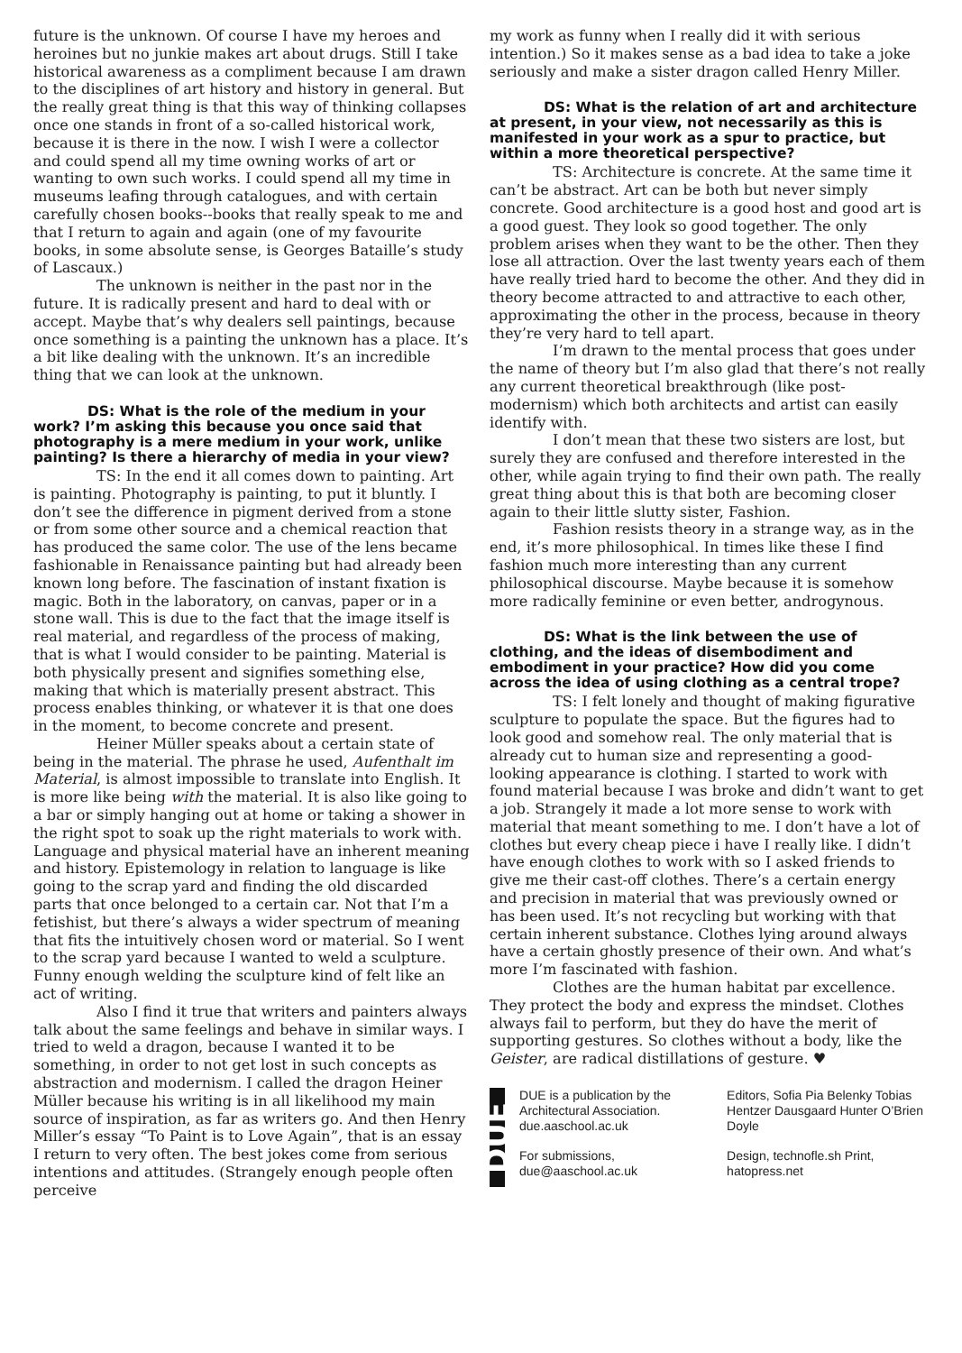future is the unknown. Of course I have my heroes and heroines but no junkie makes art about drugs. Still I take historical awareness as a compliment because I am drawn to the disciplines of art history and history in general. But the really great thing is that this way of thinking collapses once one stands in front of a so-called historical work, because it is there in the now. I wish I were a collector and could spend all my time owning works of art or wanting to own such works. I could spend all my time in museums leafing through catalogues, and with certain carefully chosen books--books that really speak to me and that I return to again and again (one of my favourite books, in some absolute sense, is Georges Bataille’s study of Lascaux.)
The unknown is neither in the past nor in the future. It is radically present and hard to deal with or accept. Maybe that’s why dealers sell paintings, because once something is a painting the unknown has a place. It’s a bit like dealing with the unknown. It’s an incredible thing that we can look at the unknown.
DS: What is the role of the medium in your work? I’m asking this because you once said that photography is a mere medium in your work, unlike painting? Is there a hierarchy of media in your view?
TS: In the end it all comes down to painting. Art is painting. Photography is painting, to put it bluntly. I don’t see the difference in pigment derived from a stone or from some other source and a chemical reaction that has produced the same color. The use of the lens became fashionable in Renaissance painting but had already been known long before. The fascination of instant fixation is magic. Both in the laboratory, on canvas, paper or in a stone wall. This is due to the fact that the image itself is real material, and regardless of the process of making, that is what I would consider to be painting. Material is both physically present and signifies something else, making that which is materially present abstract. This process enables thinking, or whatever it is that one does in the moment, to become concrete and present.
Heiner Müller speaks about a certain state of being in the material. The phrase he used, Aufenthalt im Material, is almost impossible to translate into English. It is more like being with the material. It is also like going to a bar or simply hanging out at home or taking a shower in the right spot to soak up the right materials to work with. Language and physical material have an inherent meaning and history. Epistemology in relation to language is like going to the scrap yard and finding the old discarded parts that once belonged to a certain car. Not that I’m a fetishist, but there’s always a wider spectrum of meaning that fits the intuitively chosen word or material. So I went to the scrap yard because I wanted to weld a sculpture. Funny enough welding the sculpture kind of felt like an act of writing.
Also I find it true that writers and painters always talk about the same feelings and behave in similar ways. I tried to weld a dragon, because I wanted it to be something, in order to not get lost in such concepts as abstraction and modernism. I called the dragon Heiner Müller because his writing is in all likelihood my main source of inspiration, as far as writers go. And then Henry Miller’s essay “To Paint is to Love Again”, that is an essay I return to very often. The best jokes come from serious intentions and attitudes. (Strangely enough people often perceive
my work as funny when I really did it with serious intention.) So it makes sense as a bad idea to take a joke seriously and make a sister dragon called Henry Miller.
DS: What is the relation of art and architecture at present, in your view, not necessarily as this is manifested in your work as a spur to practice, but within a more theoretical perspective?
TS: Architecture is concrete. At the same time it can’t be abstract. Art can be both but never simply concrete. Good architecture is a good host and good art is a good guest. They look so good together. The only problem arises when they want to be the other. Then they lose all attraction. Over the last twenty years each of them have really tried hard to become the other. And they did in theory become attracted to and attractive to each other, approximating the other in the process, because in theory they’re very hard to tell apart.
I’m drawn to the mental process that goes under the name of theory but I’m also glad that there’s not really any current theoretical breakthrough (like post-modernism) which both architects and artist can easily identify with.
I don’t mean that these two sisters are lost, but surely they are confused and therefore interested in the other, while again trying to find their own path. The really great thing about this is that both are becoming closer again to their little slutty sister, Fashion.
Fashion resists theory in a strange way, as in the end, it’s more philosophical. In times like these I find fashion much more interesting than any current philosophical discourse. Maybe because it is somehow more radically feminine or even better, androgynous.
DS: What is the link between the use of clothing, and the ideas of disembodiment and embodiment in your practice? How did you come across the idea of using clothing as a central trope?
TS: I felt lonely and thought of making figurative sculpture to populate the space. But the figures had to look good and somehow real. The only material that is already cut to human size and representing a good-looking appearance is clothing. I started to work with found material because I was broke and didn’t want to get a job. Strangely it made a lot more sense to work with material that meant something to me. I don’t have a lot of clothes but every cheap piece i have I really like. I didn’t have enough clothes to work with so I asked friends to give me their cast-off clothes. There’s a certain energy and precision in material that was previously owned or has been used. It’s not recycling but working with that certain inherent substance. Clothes lying around always have a certain ghostly presence of their own. And what’s more I’m fascinated with fashion.
Clothes are the human habitat par excellence. They protect the body and express the mindset. Clothes always fail to perform, but they do have the merit of supporting gestures. So clothes without a body, like the Geister, are radical distillations of gesture. ♥
DUE
DUE is a publication by the Architectural Association. due.aaschool.ac.uk
For submissions, due@aaschool.ac.uk
Editors, Sofia Pia Belenky Tobias Hentzer Dausgaard Hunter O’Brien Doyle
Design, technofle.sh Print, hatopress.net